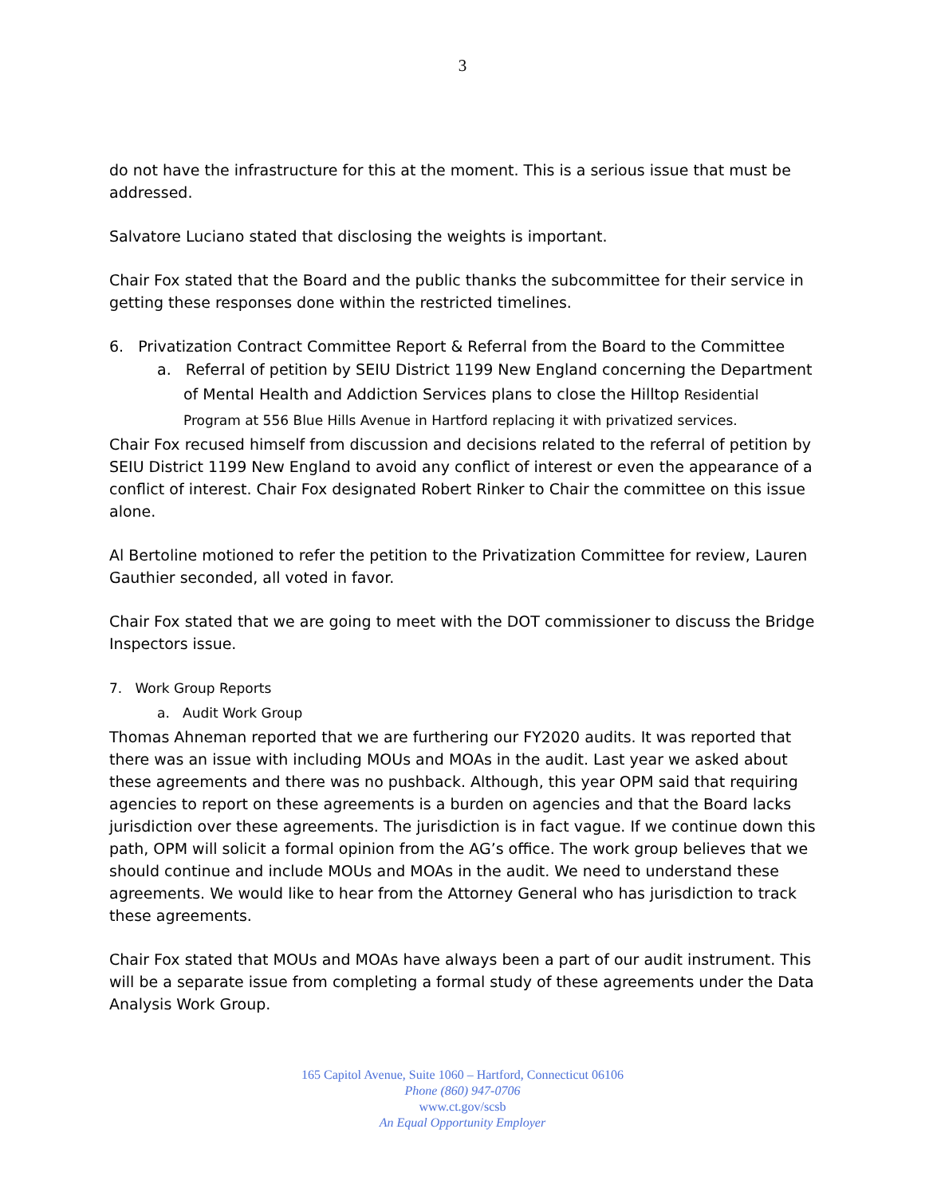3
do not have the infrastructure for this at the moment. This is a serious issue that must be addressed.
Salvatore Luciano stated that disclosing the weights is important.
Chair Fox stated that the Board and the public thanks the subcommittee for their service in getting these responses done within the restricted timelines.
6. Privatization Contract Committee Report & Referral from the Board to the Committee
a. Referral of petition by SEIU District 1199 New England concerning the Department of Mental Health and Addiction Services plans to close the Hilltop Residential Program at 556 Blue Hills Avenue in Hartford replacing it with privatized services.
Chair Fox recused himself from discussion and decisions related to the referral of petition by SEIU District 1199 New England to avoid any conflict of interest or even the appearance of a conflict of interest. Chair Fox designated Robert Rinker to Chair the committee on this issue alone.
Al Bertoline motioned to refer the petition to the Privatization Committee for review, Lauren Gauthier seconded, all voted in favor.
Chair Fox stated that we are going to meet with the DOT commissioner to discuss the Bridge Inspectors issue.
7. Work Group Reports
a. Audit Work Group
Thomas Ahneman reported that we are furthering our FY2020 audits. It was reported that there was an issue with including MOUs and MOAs in the audit. Last year we asked about these agreements and there was no pushback. Although, this year OPM said that requiring agencies to report on these agreements is a burden on agencies and that the Board lacks jurisdiction over these agreements. The jurisdiction is in fact vague. If we continue down this path, OPM will solicit a formal opinion from the AG’s office. The work group believes that we should continue and include MOUs and MOAs in the audit. We need to understand these agreements. We would like to hear from the Attorney General who has jurisdiction to track these agreements.
Chair Fox stated that MOUs and MOAs have always been a part of our audit instrument. This will be a separate issue from completing a formal study of these agreements under the Data Analysis Work Group.
165 Capitol Avenue, Suite 1060 – Hartford, Connecticut 06106
Phone (860) 947-0706
www.ct.gov/scsb
An Equal Opportunity Employer